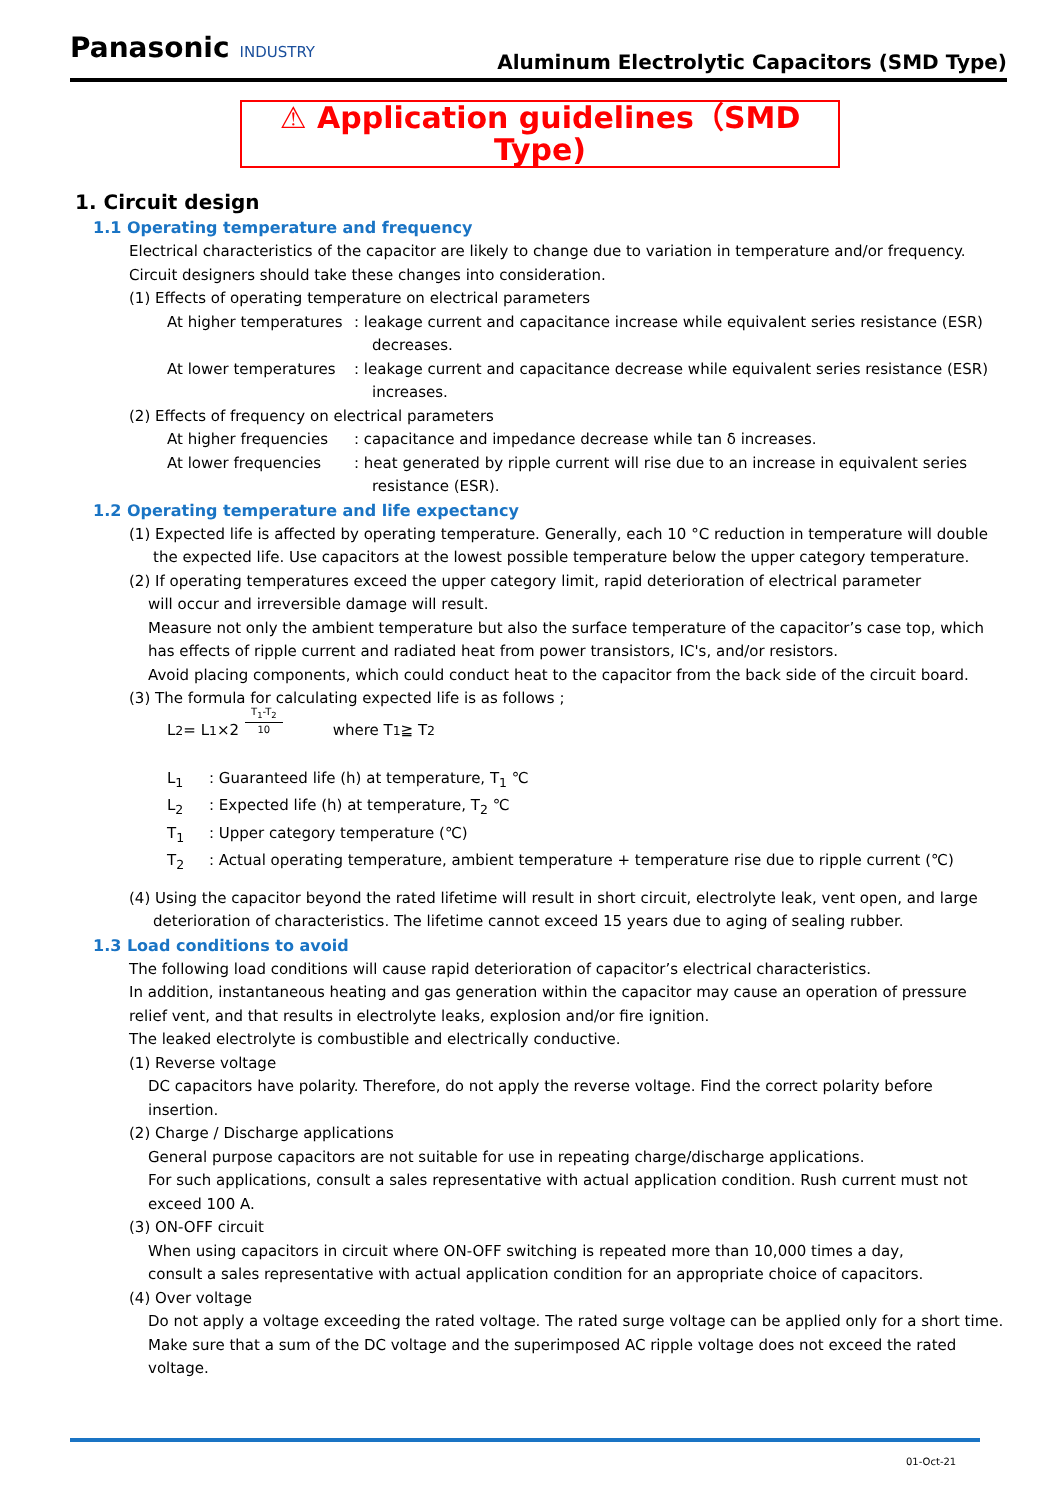Panasonic INDUSTRY
Aluminum Electrolytic Capacitors (SMD Type)
⚠ Application guidelines（SMD Type)
1. Circuit design
1.1 Operating temperature and frequency
Electrical characteristics of the capacitor are likely to change due to variation in temperature and/or frequency.
Circuit designers should take these changes into consideration.
(1) Effects of operating temperature on electrical parameters
At higher temperatures
: leakage current and capacitance increase while equivalent series resistance (ESR) decreases.
At lower temperatures
: leakage current and capacitance decrease while equivalent series resistance (ESR) increases.
(2) Effects of frequency on electrical parameters
At higher frequencies
: capacitance and impedance decrease while tan δ increases.
At lower frequencies : heat generated by ripple current will rise due to an increase in equivalent series resistance (ESR).
1.2 Operating temperature and life expectancy
(1) Expected life is affected by operating temperature. Generally, each 10 °C reduction in temperature will double the expected life. Use capacitors at the lowest possible temperature below the upper category temperature.
(2) If operating temperatures exceed the upper category limit, rapid deterioration of electrical parameter
will occur and irreversible damage will result.
Measure not only the ambient temperature but also the surface temperature of the capacitor’s case top, which has effects of ripple current and radiated heat from power transistors, IC's, and/or resistors.
Avoid placing components, which could conduct heat to the capacitor from the back side of the circuit board.
(3) The formula for calculating expected life is as follows ;
L<sub>2</sub> = L<sub>1</sub>×2 T<sub>1</sub>-T<sub>2</sub> 10 where T<sub>1</sub> ≧ T<sub>2</sub>
L<sub>1</sub> : Guaranteed life (h) at temperature, T<sub>1</sub> ℃
L<sub>2</sub> : Expected life (h) at temperature, T<sub>2</sub> ℃
T<sub>1</sub> : Upper category temperature (℃)
T<sub>2</sub> : Actual operating temperature, ambient temperature + temperature rise due to ripple current (℃)
(4) Using the capacitor beyond the rated lifetime will result in short circuit, electrolyte leak, vent open, and large deterioration of characteristics. The lifetime cannot exceed 15 years due to aging of sealing rubber.
1.3 Load conditions to avoid
The following load conditions will cause rapid deterioration of capacitor’s electrical characteristics.
In addition, instantaneous heating and gas generation within the capacitor may cause an operation of pressure relief vent, and that results in electrolyte leaks, explosion and/or fire ignition.
The leaked electrolyte is combustible and electrically conductive.
(1) Reverse voltage
DC capacitors have polarity. Therefore, do not apply the reverse voltage. Find the correct polarity before insertion.
(2) Charge / Discharge applications
General purpose capacitors are not suitable for use in repeating charge/discharge applications.
For such applications, consult a sales representative with actual application condition. Rush current must not exceed 100 A.
(3) ON-OFF circuit
When using capacitors in circuit where ON-OFF switching is repeated more than 10,000 times a day,
consult a sales representative with actual application condition for an appropriate choice of capacitors.
(4) Over voltage
Do not apply a voltage exceeding the rated voltage. The rated surge voltage can be applied only for a short time.
Make sure that a sum of the DC voltage and the superimposed AC ripple voltage does not exceed the rated voltage.
01-Oct-21